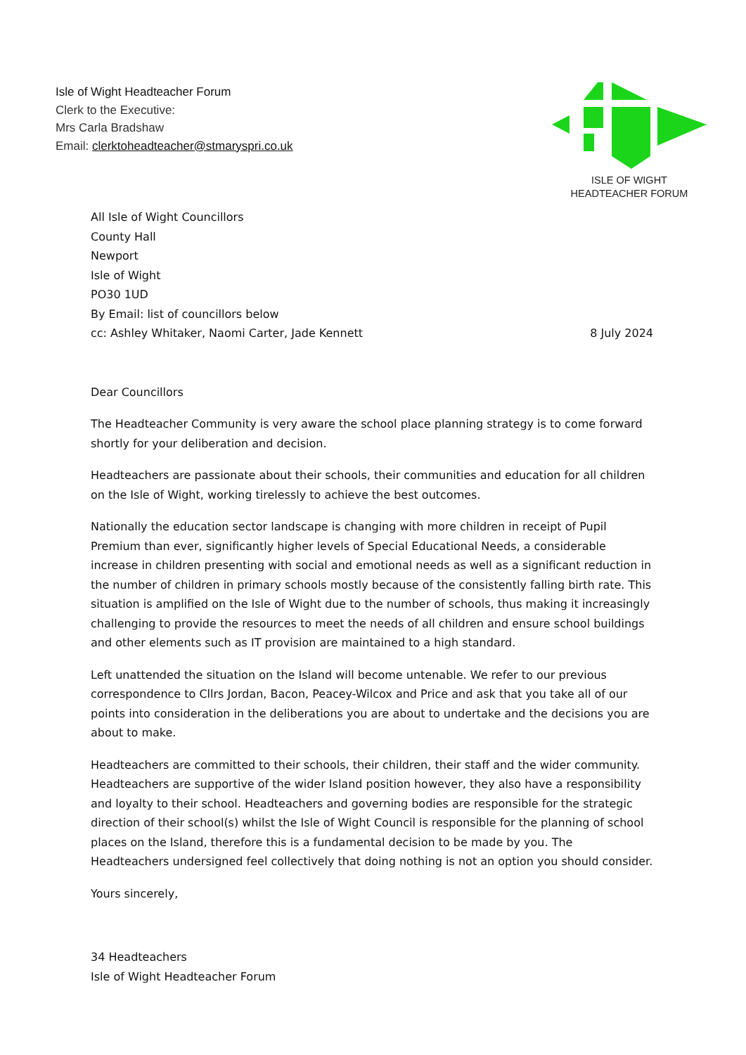Isle of Wight Headteacher Forum
Clerk to the Executive:
Mrs Carla Bradshaw
Email: clerktoheadteacher@stmaryspri.co.uk
ISLE OF WIGHT
HEADTEACHER FORUM
All Isle of Wight Councillors
County Hall
Newport
Isle of Wight
PO30 1UD
By Email: list of councillors below
cc: Ashley Whitaker, Naomi Carter, Jade Kennett 8 July 2024
Dear Councillors
The Headteacher Community is very aware the school place planning strategy is to come forward shortly for your deliberation and decision.
Headteachers are passionate about their schools, their communities and education for all children on the Isle of Wight, working tirelessly to achieve the best outcomes.
Nationally the education sector landscape is changing with more children in receipt of Pupil Premium than ever, significantly higher levels of Special Educational Needs, a considerable increase in children presenting with social and emotional needs as well as a significant reduction in the number of children in primary schools mostly because of the consistently falling birth rate. This situation is amplified on the Isle of Wight due to the number of schools, thus making it increasingly challenging to provide the resources to meet the needs of all children and ensure school buildings and other elements such as IT provision are maintained to a high standard.
Left unattended the situation on the Island will become untenable. We refer to our previous correspondence to Cllrs Jordan, Bacon, Peacey-Wilcox and Price and ask that you take all of our points into consideration in the deliberations you are about to undertake and the decisions you are about to make.
Headteachers are committed to their schools, their children, their staff and the wider community. Headteachers are supportive of the wider Island position however, they also have a responsibility and loyalty to their school. Headteachers and governing bodies are responsible for the strategic direction of their school(s) whilst the Isle of Wight Council is responsible for the planning of school places on the Island, therefore this is a fundamental decision to be made by you. The Headteachers undersigned feel collectively that doing nothing is not an option you should consider.
Yours sincerely,
34 Headteachers
Isle of Wight Headteacher Forum